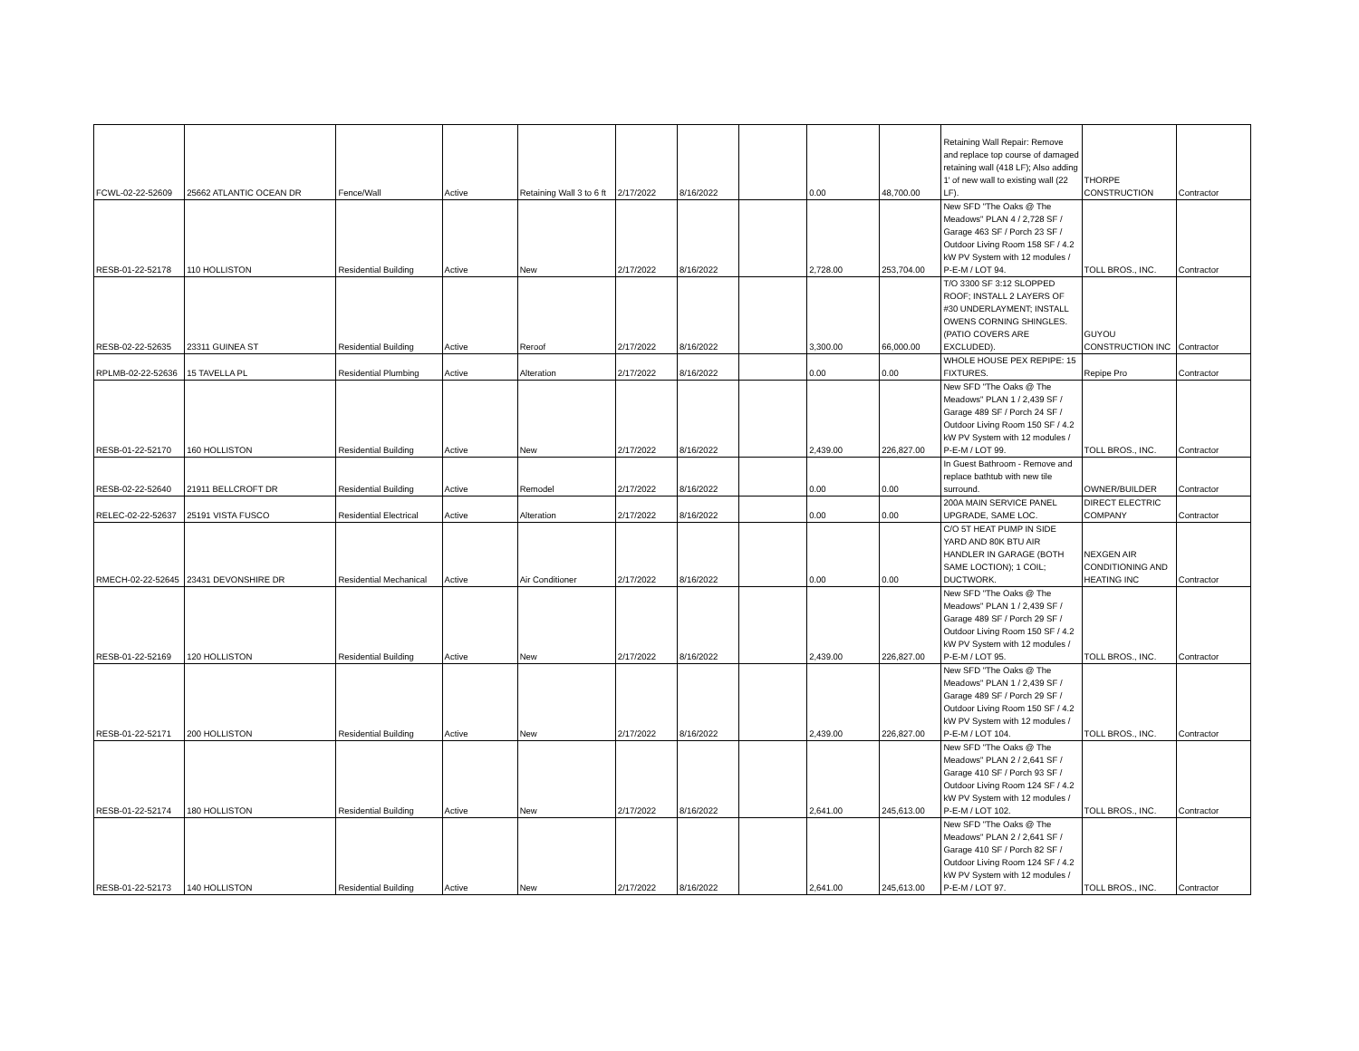| FCWL-02-22-52609 | 25662 ATLANTIC OCEAN DR | Fence/Wall | Active | Retaining Wall 3 to 6 ft | 2/17/2022 | 8/16/2022 | | 0.00 | 48,700.00 | Retaining Wall Repair: Remove and replace top course of damaged retaining wall (418 LF); Also adding 1' of new wall to existing wall (22 LF). | THORPE CONSTRUCTION | Contractor |
| RESB-01-22-52178 | 110 HOLLISTON | Residential Building | Active | New | 2/17/2022 | 8/16/2022 | | 2,728.00 | 253,704.00 | New SFD "The Oaks @ The Meadows" PLAN 4 / 2,728 SF / Garage 463 SF / Porch 23 SF / Outdoor Living Room 158 SF / 4.2 kW PV System with 12 modules / P-E-M / LOT 94. | TOLL BROS., INC. | Contractor |
| RESB-02-22-52635 | 23311 GUINEA ST | Residential Building | Active | Reroof | 2/17/2022 | 8/16/2022 | | 3,300.00 | 66,000.00 | T/O 3300 SF 3:12 SLOPPED ROOF; INSTALL 2 LAYERS OF #30 UNDERLAYMENT; INSTALL OWENS CORNING SHINGLES. (PATIO COVERS ARE EXCLUDED). | GUYOU CONSTRUCTION INC | Contractor |
| RPLMB-02-22-52636 | 15 TAVELLA PL | Residential Plumbing | Active | Alteration | 2/17/2022 | 8/16/2022 | | 0.00 | 0.00 | WHOLE HOUSE PEX REPIPE: 15 FIXTURES. | Repipe Pro | Contractor |
| RESB-01-22-52170 | 160 HOLLISTON | Residential Building | Active | New | 2/17/2022 | 8/16/2022 | | 2,439.00 | 226,827.00 | New SFD "The Oaks @ The Meadows" PLAN 1 / 2,439 SF / Garage 489 SF / Porch 24 SF / Outdoor Living Room 150 SF / 4.2 kW PV System with 12 modules / P-E-M / LOT 99. | TOLL BROS., INC. | Contractor |
| RESB-02-22-52640 | 21911 BELLCROFT DR | Residential Building | Active | Remodel | 2/17/2022 | 8/16/2022 | | 0.00 | 0.00 | In Guest Bathroom - Remove and replace bathtub with new tile surround. | OWNER/BUILDER | Contractor |
| RELEC-02-22-52637 | 25191 VISTA FUSCO | Residential Electrical | Active | Alteration | 2/17/2022 | 8/16/2022 | | 0.00 | 0.00 | 200A MAIN SERVICE PANEL UPGRADE, SAME LOC. | DIRECT ELECTRIC COMPANY | Contractor |
| RMECH-02-22-52645 | 23431 DEVONSHIRE DR | Residential Mechanical | Active | Air Conditioner | 2/17/2022 | 8/16/2022 | | 0.00 | 0.00 | C/O 5T HEAT PUMP IN SIDE YARD AND 80K BTU AIR HANDLER IN GARAGE (BOTH SAME LOCTION); 1 COIL; DUCTWORK. | NEXGEN AIR CONDITIONING AND HEATING INC | Contractor |
| RESB-01-22-52169 | 120 HOLLISTON | Residential Building | Active | New | 2/17/2022 | 8/16/2022 | | 2,439.00 | 226,827.00 | New SFD "The Oaks @ The Meadows" PLAN 1 / 2,439 SF / Garage 489 SF / Porch 29 SF / Outdoor Living Room 150 SF / 4.2 kW PV System with 12 modules / P-E-M / LOT 95. | TOLL BROS., INC. | Contractor |
| RESB-01-22-52171 | 200 HOLLISTON | Residential Building | Active | New | 2/17/2022 | 8/16/2022 | | 2,439.00 | 226,827.00 | New SFD "The Oaks @ The Meadows" PLAN 1 / 2,439 SF / Garage 489 SF / Porch 29 SF / Outdoor Living Room 150 SF / 4.2 kW PV System with 12 modules / P-E-M / LOT 104. | TOLL BROS., INC. | Contractor |
| RESB-01-22-52174 | 180 HOLLISTON | Residential Building | Active | New | 2/17/2022 | 8/16/2022 | | 2,641.00 | 245,613.00 | New SFD "The Oaks @ The Meadows" PLAN 2 / 2,641 SF / Garage 410 SF / Porch 93 SF / Outdoor Living Room 124 SF / 4.2 kW PV System with 12 modules / P-E-M / LOT 102. | TOLL BROS., INC. | Contractor |
| RESB-01-22-52173 | 140 HOLLISTON | Residential Building | Active | New | 2/17/2022 | 8/16/2022 | | 2,641.00 | 245,613.00 | New SFD "The Oaks @ The Meadows" PLAN 2 / 2,641 SF / Garage 410 SF / Porch 82 SF / Outdoor Living Room 124 SF / 4.2 kW PV System with 12 modules / P-E-M / LOT 97. | TOLL BROS., INC. | Contractor |